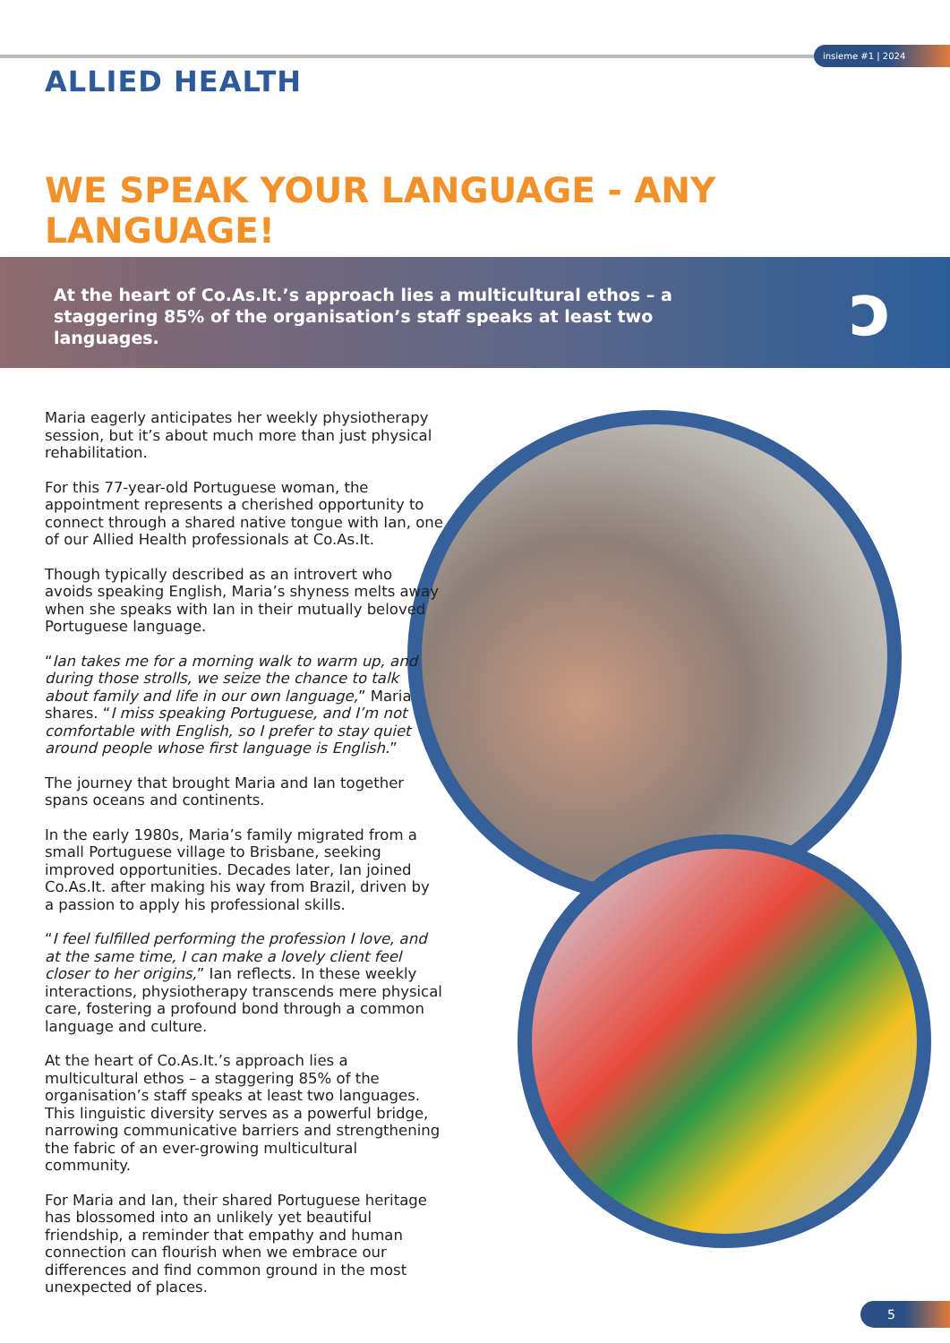insieme #1 | 2024
ALLIED HEALTH
WE SPEAK YOUR LANGUAGE - ANY LANGUAGE!
At the heart of Co.As.It.’s approach lies a multicultural ethos – a staggering 85% of the organisation’s staff speaks at least two languages.
ↄ
Maria eagerly anticipates her weekly physiotherapy session, but it’s about much more than just physical rehabilitation.
For this 77-year-old Portuguese woman, the appointment represents a cherished opportunity to connect through a shared native tongue with Ian, one of our Allied Health professionals at Co.As.It.
Though typically described as an introvert who avoids speaking English, Maria’s shyness melts away when she speaks with Ian in their mutually beloved Portuguese language.
“Ian takes me for a morning walk to warm up, and during those strolls, we seize the chance to talk about family and life in our own language,” Maria shares. “I miss speaking Portuguese, and I’m not comfortable with English, so I prefer to stay quiet around people whose first language is English.”
The journey that brought Maria and Ian together spans oceans and continents.
In the early 1980s, Maria’s family migrated from a small Portuguese village to Brisbane, seeking improved opportunities. Decades later, Ian joined Co.As.It. after making his way from Brazil, driven by a passion to apply his professional skills.
“I feel fulfilled performing the profession I love, and at the same time, I can make a lovely client feel closer to her origins,” Ian reflects. In these weekly interactions, physiotherapy transcends mere physical care, fostering a profound bond through a common language and culture.
At the heart of Co.As.It.’s approach lies a multicultural ethos – a staggering 85% of the organisation’s staff speaks at least two languages. This linguistic diversity serves as a powerful bridge, narrowing communicative barriers and strengthening the fabric of an ever-growing multicultural community.
For Maria and Ian, their shared Portuguese heritage has blossomed into an unlikely yet beautiful friendship, a reminder that empathy and human connection can flourish when we embrace our differences and find common ground in the most unexpected of places.
5